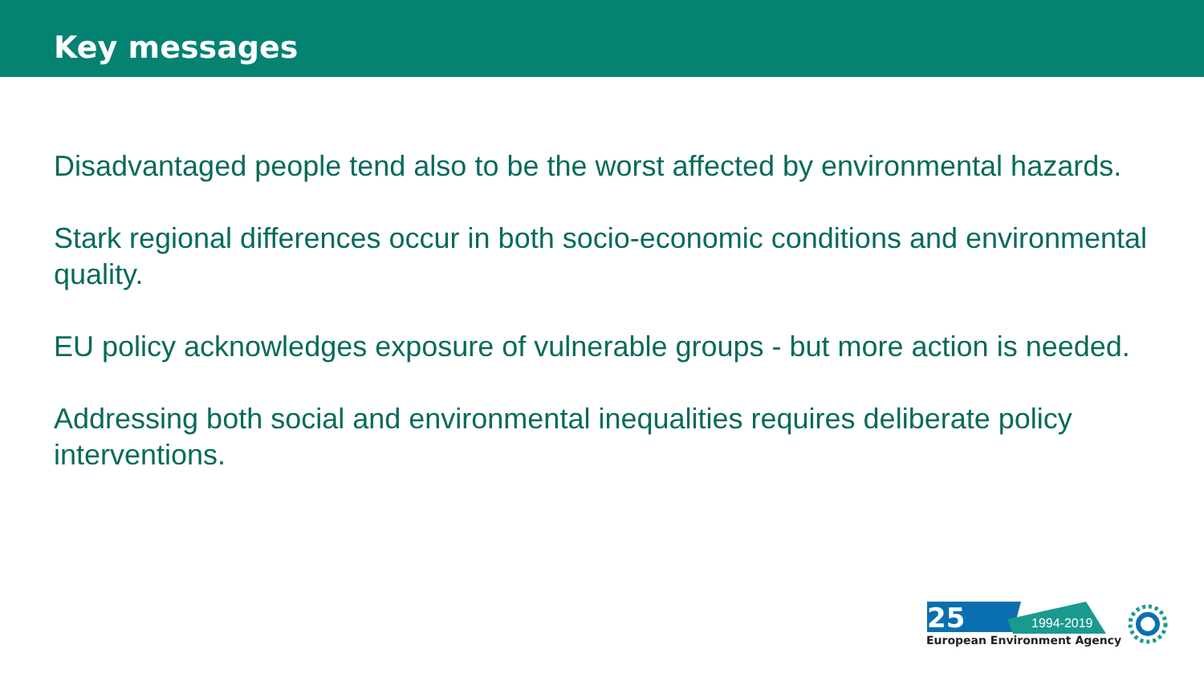Key messages
Disadvantaged people tend also to be the worst affected by environmental hazards.
Stark regional differences occur in both socio-economic conditions and environmental quality.
EU policy acknowledges exposure of vulnerable groups - but more action is needed.
Addressing both social and environmental inequalities requires deliberate policy interventions.
25
1994-2019
European Environment Agency